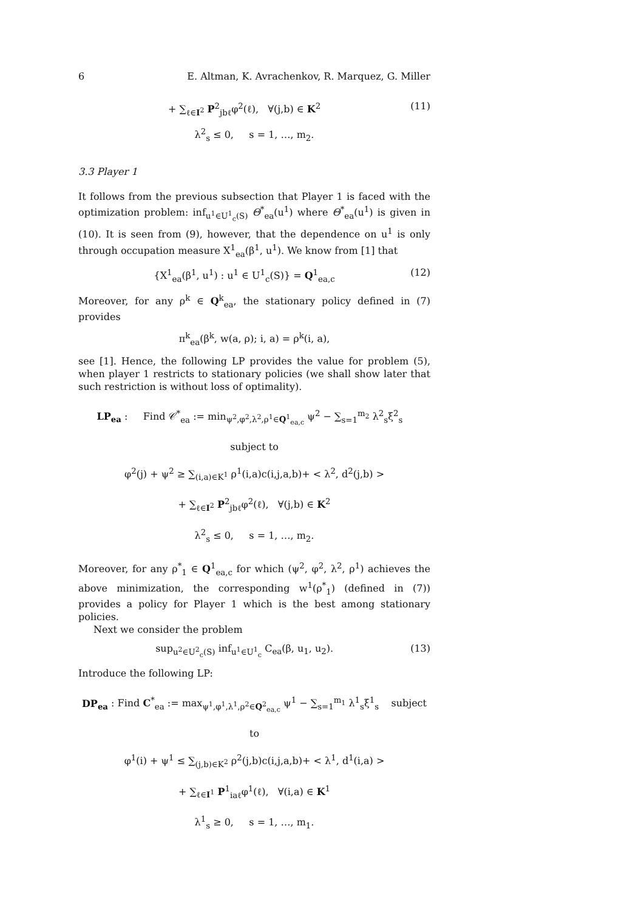6 E. Altman, K. Avrachenkov, R. Marquez, G. Miller
+ ∑<sub>ℓ∈I<sup>2</sup></sub> P<sup>2</sup><sub>jbℓ</sub>φ<sup>2</sup>(ℓ), ∀(j,b) ∈ K<sup>2</sup> (11)
λ<sup>2</sup><sub>s</sub> ≤ 0, s = 1, …, m<sub>2</sub>.
3.3 Player 1
It follows from the previous subsection that Player 1 is faced with the optimization problem: inf<sub>u<sup>1</sup>∈U<sup>1</sup><sub>c</sub>(S)</sub> Θ<sup>*</sup><sub>ea</sub>(u<sup>1</sup>) where Θ<sup>*</sup><sub>ea</sub>(u<sup>1</sup>) is given in (10). It is seen from (9), however, that the dependence on u<sup>1</sup> is only through occupation measure X<sup>1</sup><sub>ea</sub>(β<sup>1</sup>, u<sup>1</sup>). We know from [1] that
{X<sup>1</sup><sub>ea</sub>(β<sup>1</sup>, u<sup>1</sup>) : u<sup>1</sup> ∈ U<sup>1</sup><sub>c</sub>(S)} = Q<sup>1</sup><sub>ea,c</sub> (12)
Moreover, for any ρ<sup>k</sup> ∈ Q<sup>k</sup><sub>ea</sub>, the stationary policy defined in (7) provides
π<sup>k</sup><sub>ea</sub>(β<sup>k</sup>, w(a, ρ); i, a) = ρ<sup>k</sup>(i, a),
see [1]. Hence, the following LP provides the value for problem (5), when player 1 restricts to stationary policies (we shall show later that such restriction is without loss of optimality).
LP<sub>ea</sub> : Find 𝒞<sup>*</sup><sub>ea</sub> := min<sub>ψ<sup>2</sup>,φ<sup>2</sup>,λ<sup>2</sup>,ρ<sup>1</sup>∈Q<sup>1</sup><sub>ea,c</sub></sub> ψ<sup>2</sup> − ∑<sub>s=1</sub><sup>m<sub>2</sub></sup> λ<sup>2</sup><sub>s</sub>ξ<sup>2</sup><sub>s</sub> subject to
φ<sup>2</sup>(j) + ψ<sup>2</sup> ≥ ∑<sub>(i,a)∈K<sup>1</sup></sub> ρ<sup>1</sup>(i,a)c(i,j,a,b)+ < λ<sup>2</sup>, d<sup>2</sup>(j,b) >
+ ∑<sub>ℓ∈I<sup>2</sup></sub> P<sup>2</sup><sub>jbℓ</sub>φ<sup>2</sup>(ℓ), ∀(j,b) ∈ K<sup>2</sup>
λ<sup>2</sup><sub>s</sub> ≤ 0, s = 1, …, m<sub>2</sub>.
Moreover, for any ρ<sup>*</sup><sub>1</sub> ∈ Q<sup>1</sup><sub>ea,c</sub> for which (ψ<sup>2</sup>, φ<sup>2</sup>, λ<sup>2</sup>, ρ<sup>1</sup>) achieves the above minimization, the corresponding w<sup>1</sup>(ρ<sup>*</sup><sub>1</sub>) (defined in (7)) provides a policy for Player 1 which is the best among stationary policies.
Next we consider the problem
sup<sub>u<sup>2</sup>∈U<sup>2</sup><sub>c</sub>(S)</sub> inf<sub>u<sup>1</sup>∈U<sup>1</sup><sub>c</sub></sub> C<sub>ea</sub>(β, u<sub>1</sub>, u<sub>2</sub>). (13)
Introduce the following LP:
DP<sub>ea</sub> : Find C<sup>*</sup><sub>ea</sub> := max<sub>ψ<sup>1</sup>,φ<sup>1</sup>,λ<sup>1</sup>,ρ<sup>2</sup>∈Q<sup>2</sup><sub>ea,c</sub></sub> ψ<sup>1</sup> − ∑<sub>s=1</sub><sup>m<sub>1</sub></sup> λ<sup>1</sup><sub>s</sub>ξ<sup>1</sup><sub>s</sub> subject to
φ<sup>1</sup>(i) + ψ<sup>1</sup> ≤ ∑<sub>(j,b)∈K<sup>2</sup></sub> ρ<sup>2</sup>(j,b)c(i,j,a,b)+ < λ<sup>1</sup>, d<sup>1</sup>(i,a) >
+ ∑<sub>ℓ∈I<sup>1</sup></sub> P<sup>1</sup><sub>iaℓ</sub>φ<sup>1</sup>(ℓ), ∀(i,a) ∈ K<sup>1</sup>
λ<sup>1</sup><sub>s</sub> ≥ 0, s = 1, …, m<sub>1</sub>.